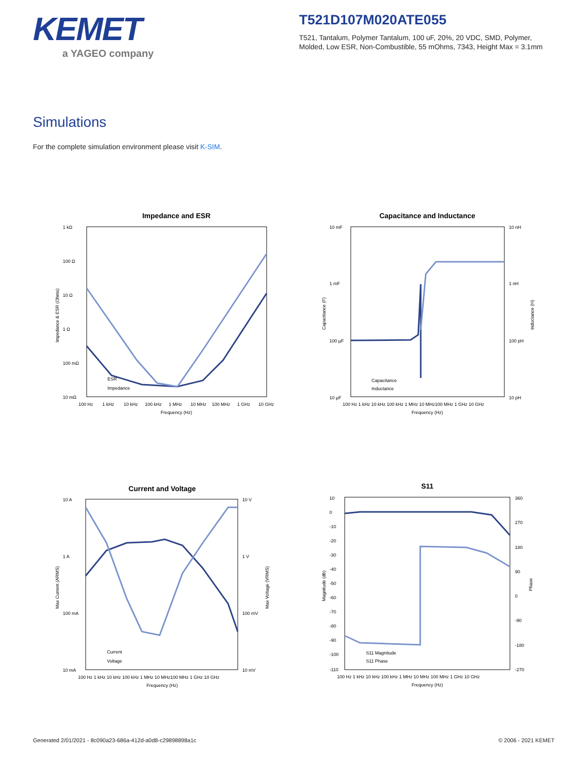KEMET
a YAGEO company
T521D107M020ATE055
T521, Tantalum, Polymer Tantalum, 100 uF, 20%, 20 VDC, SMD, Polymer, Molded, Low ESR, Non-Combustible, 55 mOhms, 7343, Height Max = 3.1mm
Simulations
For the complete simulation environment please visit K-SIM.
Impedance and ESR
1 kΩ
100 Ω
10 Ω
1 Ω
100 mΩ
10 mΩ
100 Hz
1 kHz
10 kHz
100 kHz
1 MHz
10 MHz
100 MHz
1 GHz
10 GHz
Frequency (Hz)
Impedance & ESR (Ohms)
ESR
Impedance
Capacitance and Inductance
10 mF
1 mF
100 µF
10 µF
10 nH
1 nH
100 pH
10 pH
100 Hz 1 kHz 10 kHz 100 kHz 1 MHz 10 MHz100 MHz 1 GHz 10 GHz
Frequency (Hz)
Capacitance (F)
Inductance (H)
Capacitance
Inductance
Current and Voltage
10 A
1 A
100 mA
10 mA
10 V
1 V
100 mV
10 mV
100 Hz 1 kHz 10 kHz 100 kHz 1 MHz 10 MHz100 MHz 1 GHz 10 GHz
Frequency (Hz)
Max Current (ARMS)
Max Voltage (VRMS)
Current
Voltage
S11
10
0
-10
-20
-30
-40
-50
-60
-70
-80
-90
-100
-110
360
270
180
90
0
-90
-180
-270
100 Hz 1 kHz 10 kHz 100 kHz 1 MHz 10 MHz 100 MHz 1 GHz 10 GHz
Frequency (Hz)
Magnitude (db)
Phase
S11 Magnitude
S11 Phase
Generated 2/01/2021 - 8c090a23-686a-412d-a0d8-c29898898a1c
© 2006 - 2021 KEMET